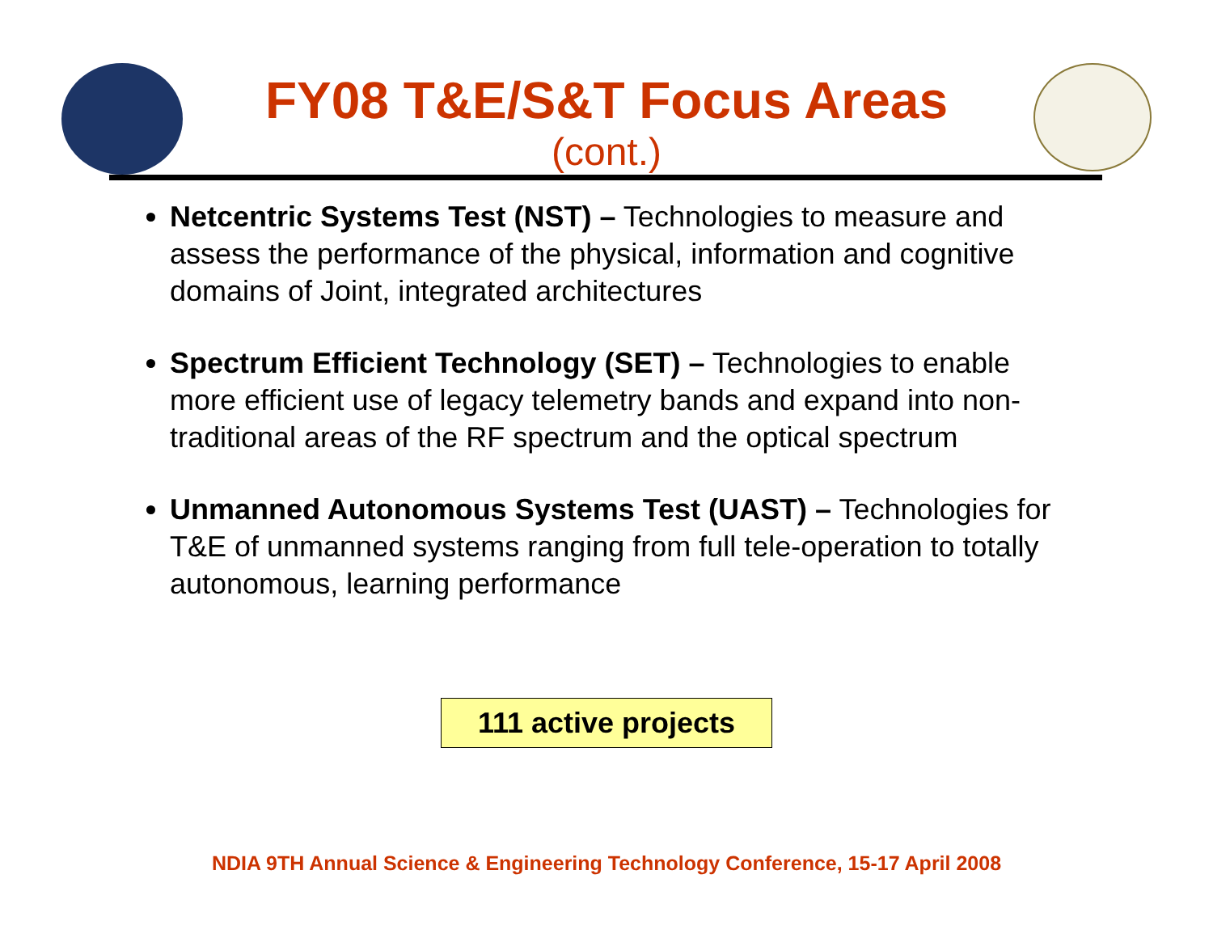FY08 T&E/S&T Focus Areas
(cont.)
Netcentric Systems Test (NST) – Technologies to measure and assess the performance of the physical, information and cognitive domains of Joint, integrated architectures
Spectrum Efficient Technology (SET) – Technologies to enable more efficient use of legacy telemetry bands and expand into non-traditional areas of the RF spectrum and the optical spectrum
Unmanned Autonomous Systems Test (UAST) – Technologies for T&E of unmanned systems ranging from full tele-operation to totally autonomous, learning performance
111 active projects
NDIA 9TH Annual Science & Engineering Technology Conference, 15-17 April 2008